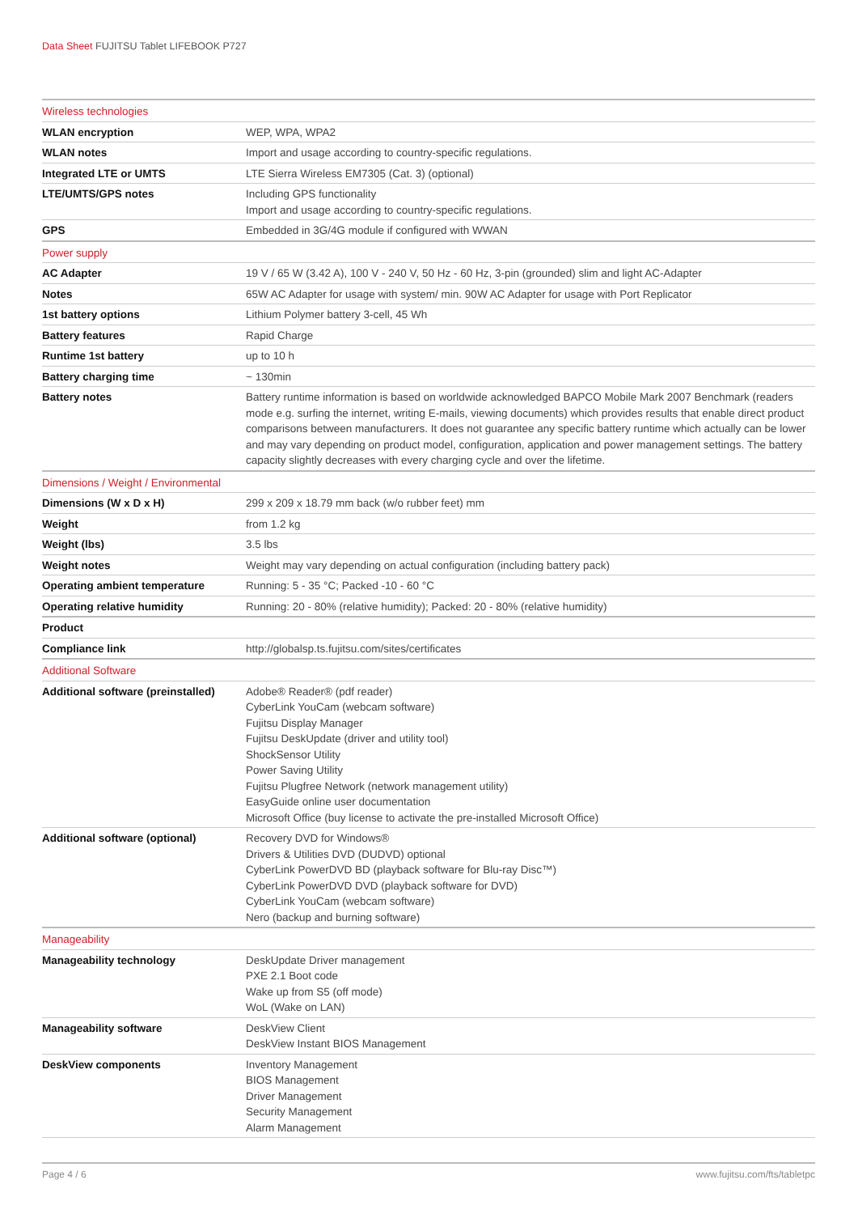Data Sheet FUJITSU Tablet LIFEBOOK P727
| Wireless technologies | |
| --- | --- |
| WLAN encryption | WEP, WPA, WPA2 |
| WLAN notes | Import and usage according to country-specific regulations. |
| Integrated LTE or UMTS | LTE Sierra Wireless EM7305 (Cat. 3) (optional) |
| LTE/UMTS/GPS notes | Including GPS functionality Import and usage according to country-specific regulations. |
| GPS | Embedded in 3G/4G module if configured with WWAN |
| Power supply | |
| AC Adapter | 19 V / 65 W (3.42 A), 100 V - 240 V, 50 Hz - 60 Hz, 3-pin (grounded) slim and light AC-Adapter |
| Notes | 65W AC Adapter for usage with system/ min. 90W AC Adapter for usage with Port Replicator |
| 1st battery options | Lithium Polymer battery 3-cell, 45 Wh |
| Battery features | Rapid Charge |
| Runtime 1st battery | up to 10 h |
| Battery charging time | ~ 130min |
| Battery notes | Battery runtime information is based on worldwide acknowledged BAPCO Mobile Mark 2007 Benchmark (readers mode e.g. surfing the internet, writing E-mails, viewing documents) which provides results that enable direct product comparisons between manufacturers. It does not guarantee any specific battery runtime which actually can be lower and may vary depending on product model, configuration, application and power management settings. The battery capacity slightly decreases with every charging cycle and over the lifetime. |
| Dimensions / Weight / Environmental | |
| Dimensions (W x D x H) | 299 x 209 x 18.79 mm back (w/o rubber feet) mm |
| Weight | from 1.2 kg |
| Weight (lbs) | 3.5 lbs |
| Weight notes | Weight may vary depending on actual configuration (including battery pack) |
| Operating ambient temperature | Running: 5 - 35 °C; Packed -10 - 60 °C |
| Operating relative humidity | Running: 20 - 80% (relative humidity); Packed: 20 - 80% (relative humidity) |
| Product | |
| Compliance link | http://globalsp.ts.fujitsu.com/sites/certificates |
| Additional Software | |
| Additional software (preinstalled) | Adobe® Reader® (pdf reader) CyberLink YouCam (webcam software) Fujitsu Display Manager Fujitsu DeskUpdate (driver and utility tool) ShockSensor Utility Power Saving Utility Fujitsu Plugfree Network (network management utility) EasyGuide online user documentation Microsoft Office (buy license to activate the pre-installed Microsoft Office) |
| Additional software (optional) | Recovery DVD for Windows® Drivers & Utilities DVD (DUDVD) optional CyberLink PowerDVD BD (playback software for Blu-ray Disc™) CyberLink PowerDVD DVD (playback software for DVD) CyberLink YouCam (webcam software) Nero (backup and burning software) |
| Manageability | |
| Manageability technology | DeskUpdate Driver management PXE 2.1 Boot code Wake up from S5 (off mode) WoL (Wake on LAN) |
| Manageability software | DeskView Client DeskView Instant BIOS Management |
| DeskView components | Inventory Management BIOS Management Driver Management Security Management Alarm Management |
Page 4 / 6 www.fujitsu.com/fts/tabletpc